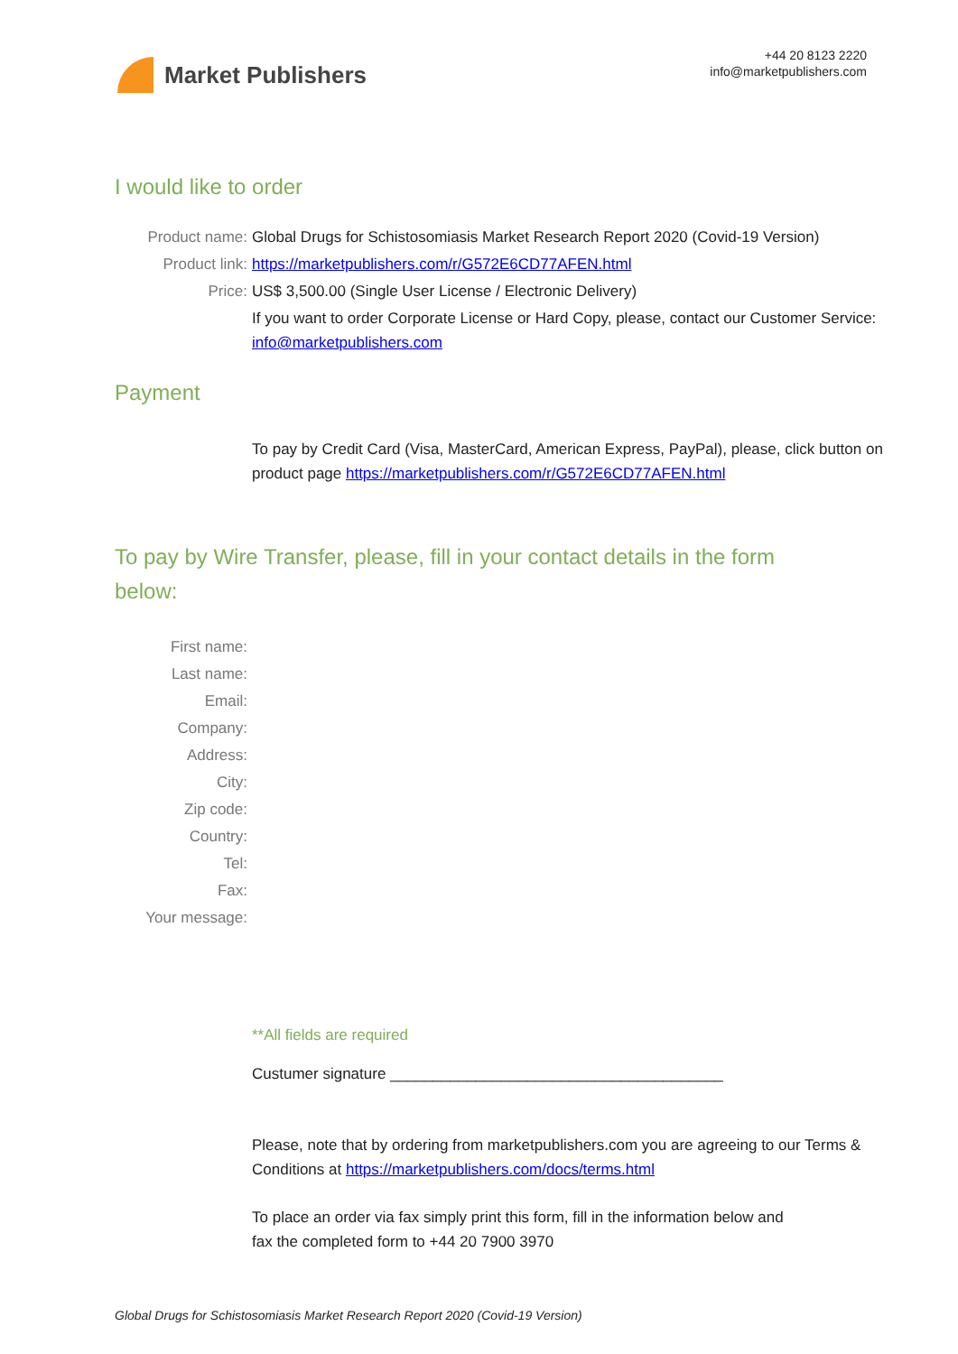Market Publishers
+44 20 8123 2220
info@marketpublishers.com
I would like to order
Product name: Global Drugs for Schistosomiasis Market Research Report 2020 (Covid-19 Version)
Product link: https://marketpublishers.com/r/G572E6CD77AFEN.html
Price: US$ 3,500.00 (Single User License / Electronic Delivery)
If you want to order Corporate License or Hard Copy, please, contact our Customer Service:
info@marketpublishers.com
Payment
To pay by Credit Card (Visa, MasterCard, American Express, PayPal), please, click button on product page https://marketpublishers.com/r/G572E6CD77AFEN.html
To pay by Wire Transfer, please, fill in your contact details in the form below:
First name:
Last name:
Email:
Company:
Address:
City:
Zip code:
Country:
Tel:
Fax:
Your message:
**All fields are required
Custumer signature _______________________________________
Please, note that by ordering from marketpublishers.com you are agreeing to our Terms & Conditions at https://marketpublishers.com/docs/terms.html
To place an order via fax simply print this form, fill in the information below and fax the completed form to +44 20 7900 3970
Global Drugs for Schistosomiasis Market Research Report 2020 (Covid-19 Version)